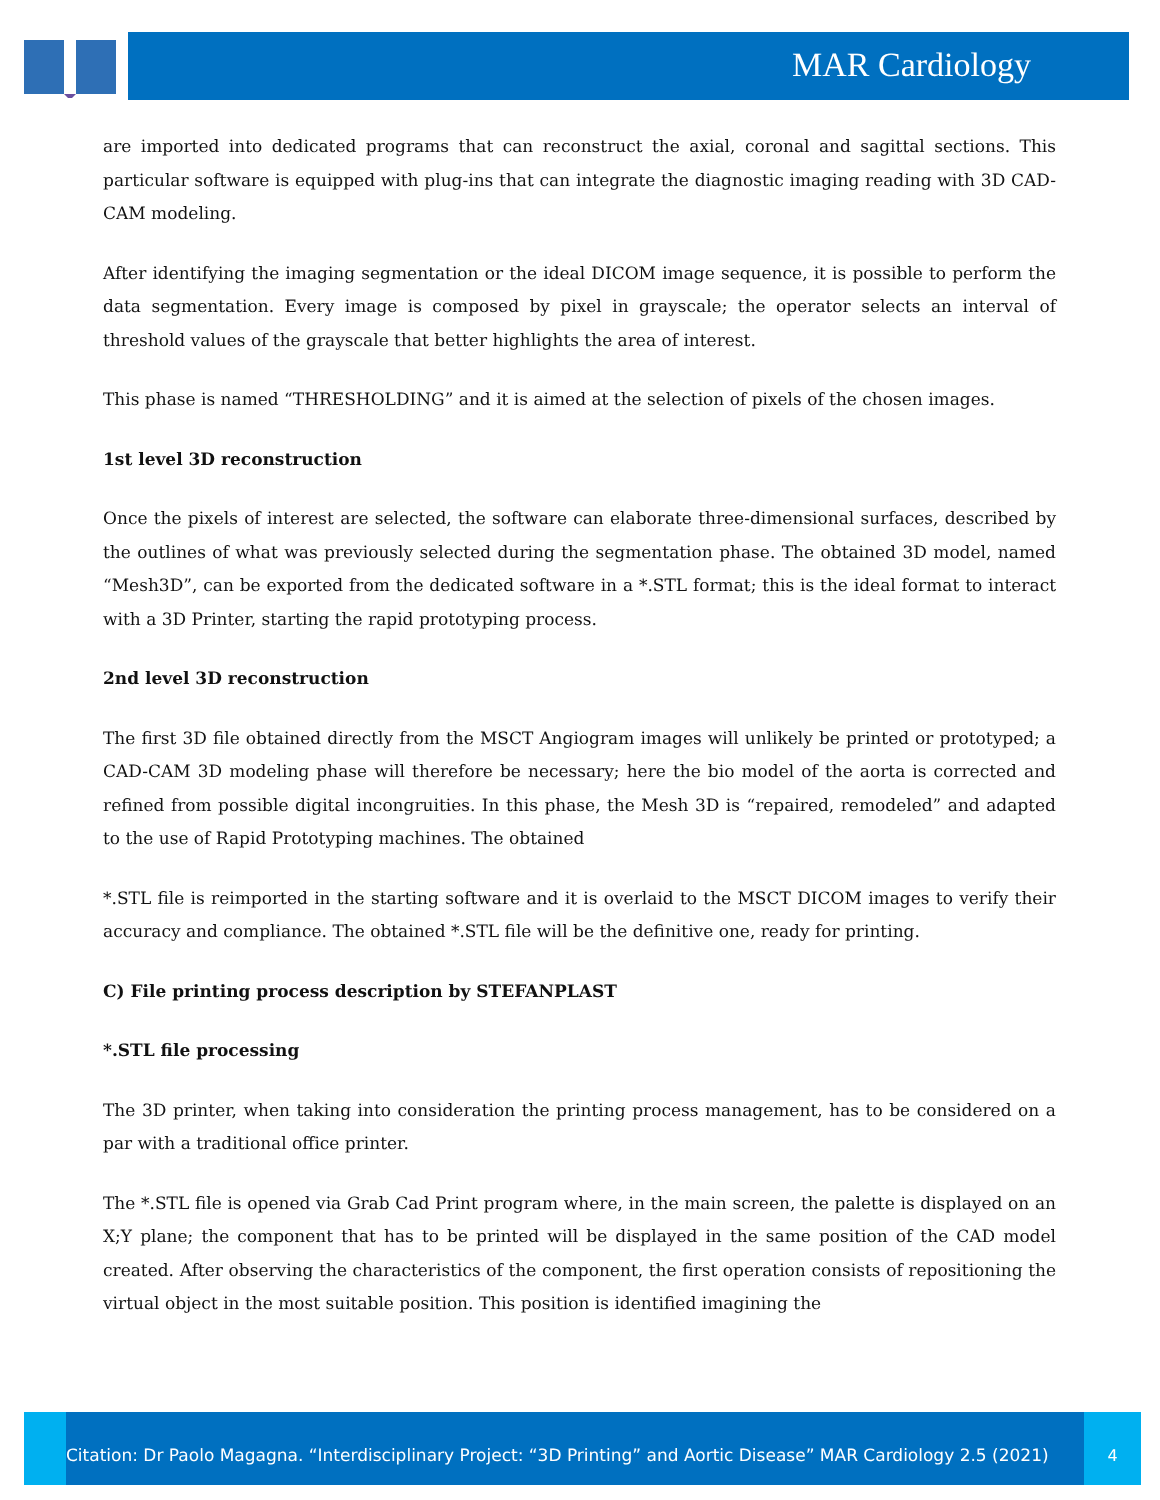MAR Cardiology
are imported into dedicated programs that can reconstruct the axial, coronal and sagittal sections. This particular software is equipped with plug-ins that can integrate the diagnostic imaging reading with 3D CAD-CAM modeling.
After identifying the imaging segmentation or the ideal DICOM image sequence, it is possible to perform the data segmentation. Every image is composed by pixel in grayscale; the operator selects an interval of threshold values of the grayscale that better highlights the area of interest.
This phase is named “THRESHOLDING” and it is aimed at the selection of pixels of the chosen images.
1st level 3D reconstruction
Once the pixels of interest are selected, the software can elaborate three-dimensional surfaces, described by the outlines of what was previously selected during the segmentation phase. The obtained 3D model, named “Mesh3D”, can be exported from the dedicated software in a *.STL format; this is the ideal format to interact with a 3D Printer, starting the rapid prototyping process.
2nd level 3D reconstruction
The first 3D file obtained directly from the MSCT Angiogram images will unlikely be printed or prototyped; a CAD-CAM 3D modeling phase will therefore be necessary; here the bio model of the aorta is corrected and refined from possible digital incongruities. In this phase, the Mesh 3D is “repaired, remodeled” and adapted to the use of Rapid Prototyping machines. The obtained
*.STL file is reimported in the starting software and it is overlaid to the MSCT DICOM images to verify their accuracy and compliance. The obtained *.STL file will be the definitive one, ready for printing.
C) File printing process description by STEFANPLAST
*.STL file processing
The 3D printer, when taking into consideration the printing process management, has to be considered on a par with a traditional office printer.
The *.STL file is opened via Grab Cad Print program where, in the main screen, the palette is displayed on an X;Y plane; the component that has to be printed will be displayed in the same position of the CAD model created. After observing the characteristics of the component, the first operation consists of repositioning the virtual object in the most suitable position. This position is identified imagining the
Citation: Dr Paolo Magagna. “Interdisciplinary Project: “3D Printing” and Aortic Disease” MAR Cardiology 2.5 (2021)
4